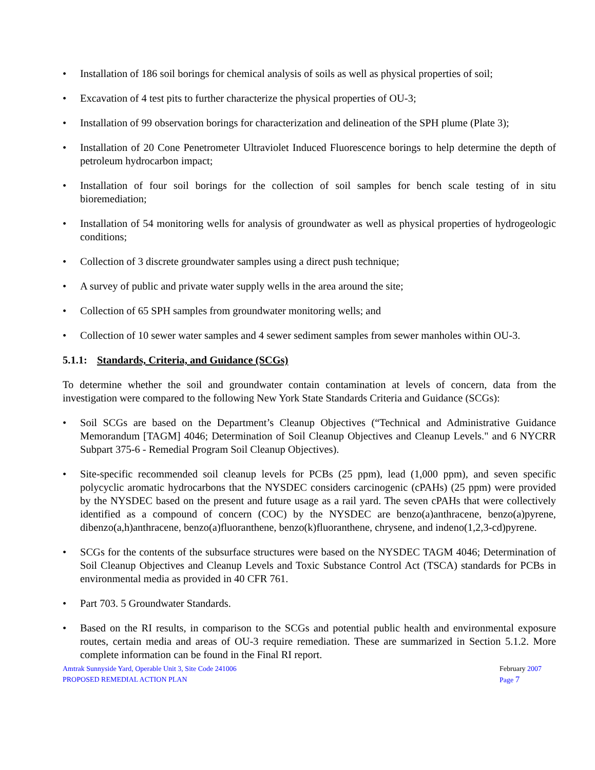• Installation of 186 soil borings for chemical analysis of soils as well as physical properties of soil;
• Excavation of 4 test pits to further characterize the physical properties of OU-3;
• Installation of 99 observation borings for characterization and delineation of the SPH plume (Plate 3);
• Installation of 20 Cone Penetrometer Ultraviolet Induced Fluorescence borings to help determine the depth of petroleum hydrocarbon impact;
• Installation of four soil borings for the collection of soil samples for bench scale testing of in situ bioremediation;
• Installation of 54 monitoring wells for analysis of groundwater as well as physical properties of hydrogeologic conditions;
• Collection of 3 discrete groundwater samples using a direct push technique;
• A survey of public and private water supply wells in the area around the site;
• Collection of 65 SPH samples from groundwater monitoring wells; and
• Collection of 10 sewer water samples and 4 sewer sediment samples from sewer manholes within OU-3.
5.1.1: Standards, Criteria, and Guidance (SCGs)
To determine whether the soil and groundwater contain contamination at levels of concern, data from the investigation were compared to the following New York State Standards Criteria and Guidance (SCGs):
• Soil SCGs are based on the Department’s Cleanup Objectives (“Technical and Administrative Guidance Memorandum [TAGM] 4046; Determination of Soil Cleanup Objectives and Cleanup Levels." and 6 NYCRR Subpart 375-6 - Remedial Program Soil Cleanup Objectives).
• Site-specific recommended soil cleanup levels for PCBs (25 ppm), lead (1,000 ppm), and seven specific polycyclic aromatic hydrocarbons that the NYSDEC considers carcinogenic (cPAHs) (25 ppm) were provided by the NYSDEC based on the present and future usage as a rail yard. The seven cPAHs that were collectively identified as a compound of concern (COC) by the NYSDEC are benzo(a)anthracene, benzo(a)pyrene, dibenzo(a,h)anthracene, benzo(a)fluoranthene, benzo(k)fluoranthene, chrysene, and indeno(1,2,3-cd)pyrene.
• SCGs for the contents of the subsurface structures were based on the NYSDEC TAGM 4046; Determination of Soil Cleanup Objectives and Cleanup Levels and Toxic Substance Control Act (TSCA) standards for PCBs in environmental media as provided in 40 CFR 761.
• Part 703. 5 Groundwater Standards.
• Based on the RI results, in comparison to the SCGs and potential public health and environmental exposure routes, certain media and areas of OU-3 require remediation. These are summarized in Section 5.1.2. More complete information can be found in the Final RI report.
Amtrak Sunnyside Yard, Operable Unit 3, Site Code 241006
PROPOSED REMEDIAL ACTION PLAN
February 2007
Page 7